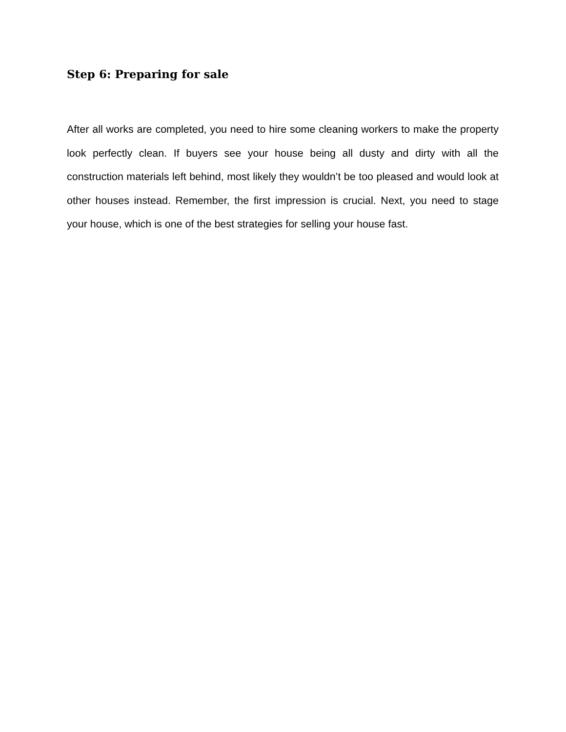Step 6: Preparing for sale
After all works are completed, you need to hire some cleaning workers to make the property look perfectly clean. If buyers see your house being all dusty and dirty with all the construction materials left behind, most likely they wouldn’t be too pleased and would look at other houses instead. Remember, the first impression is crucial. Next, you need to stage your house, which is one of the best strategies for selling your house fast.